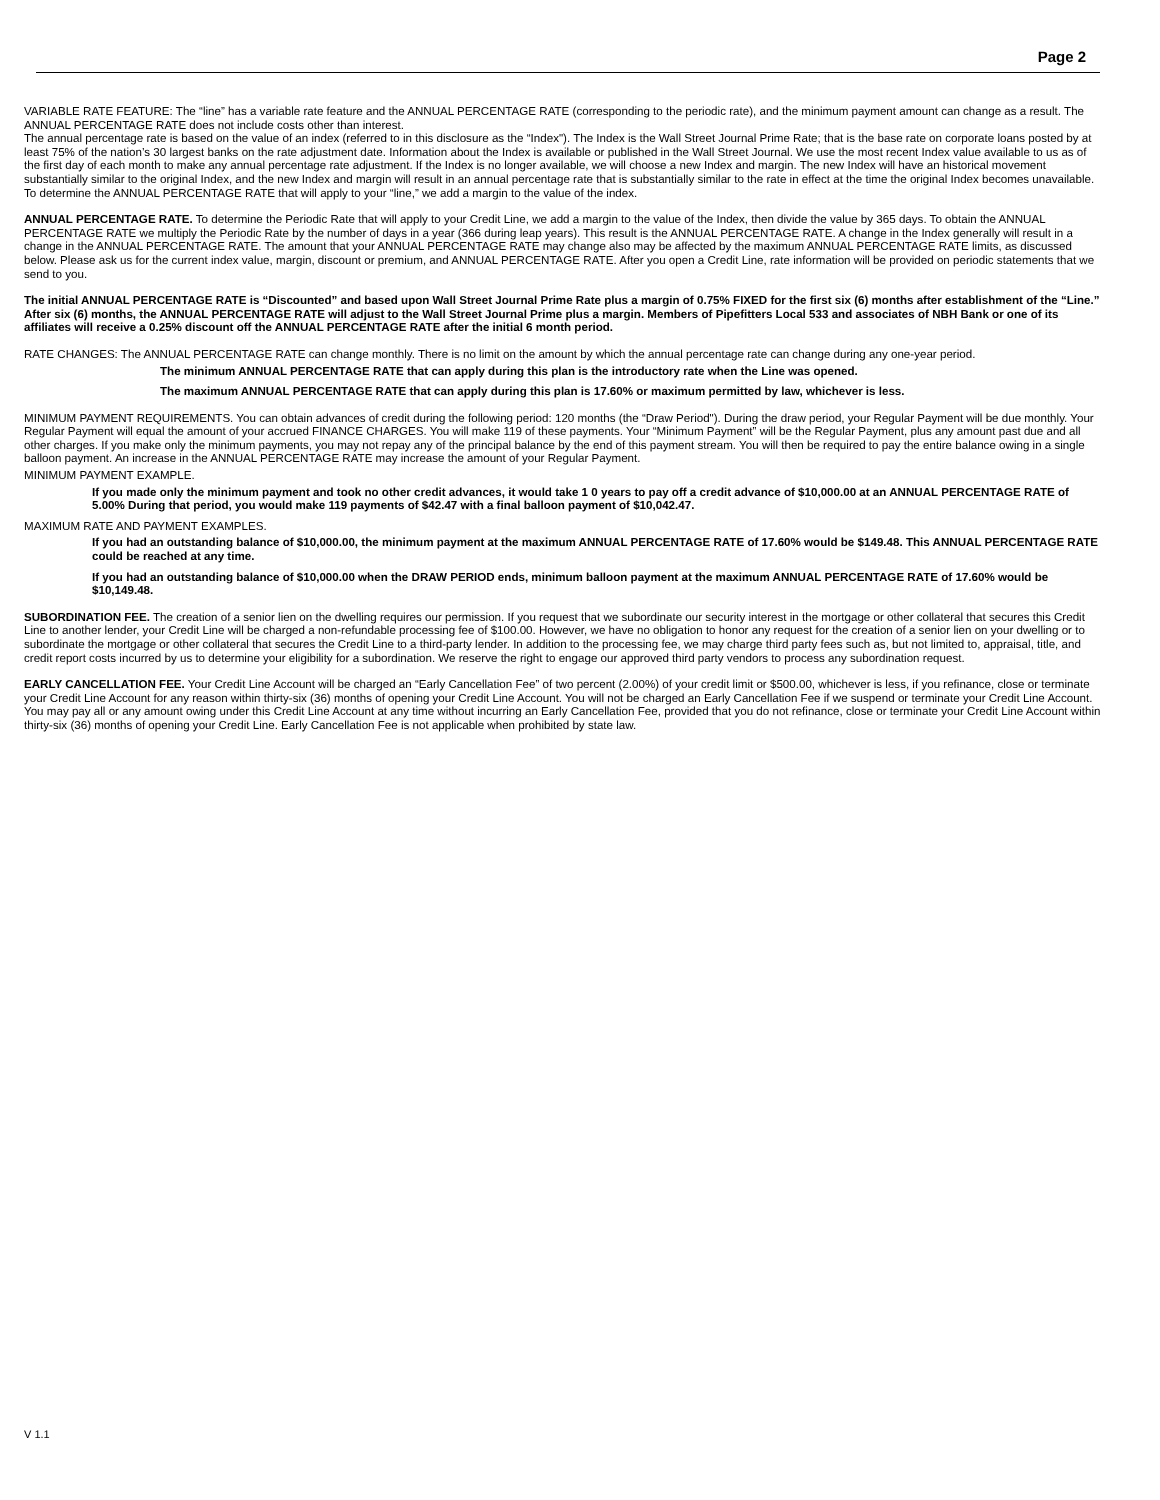Page 2
VARIABLE RATE FEATURE: The “line” has a variable rate feature and the ANNUAL PERCENTAGE RATE (corresponding to the periodic rate), and the minimum payment amount can change as a result. The ANNUAL PERCENTAGE RATE does not include costs other than interest.
The annual percentage rate is based on the value of an index (referred to in this disclosure as the “Index"). The Index is the Wall Street Journal Prime Rate; that is the base rate on corporate loans posted by at least 75% of the nation’s 30 largest banks on the rate adjustment date. Information about the Index is available or published in the Wall Street Journal. We use the most recent Index value available to us as of the first day of each month to make any annual percentage rate adjustment. If the Index is no longer available, we will choose a new Index and margin. The new Index will have an historical movement substantially similar to the original Index, and the new Index and margin will result in an annual percentage rate that is substantially similar to the rate in effect at the time the original Index becomes unavailable. To determine the ANNUAL PERCENTAGE RATE that will apply to your “line,” we add a margin to the value of the index.
ANNUAL PERCENTAGE RATE. To determine the Periodic Rate that will apply to your Credit Line, we add a margin to the value of the Index, then divide the value by 365 days. To obtain the ANNUAL PERCENTAGE RATE we multiply the Periodic Rate by the number of days in a year (366 during leap years). This result is the ANNUAL PERCENTAGE RATE. A change in the Index generally will result in a change in the ANNUAL PERCENTAGE RATE. The amount that your ANNUAL PERCENTAGE RATE may change also may be affected by the maximum ANNUAL PERCENTAGE RATE limits, as discussed below. Please ask us for the current index value, margin, discount or premium, and ANNUAL PERCENTAGE RATE. After you open a Credit Line, rate information will be provided on periodic statements that we send to you.
The initial ANNUAL PERCENTAGE RATE is “Discounted” and based upon Wall Street Journal Prime Rate plus a margin of 0.75% FIXED for the first six (6) months after establishment of the “Line.” After six (6) months, the ANNUAL PERCENTAGE RATE will adjust to the Wall Street Journal Prime plus a margin. Members of Pipefitters Local 533 and associates of NBH Bank or one of its affiliates will receive a 0.25% discount off the ANNUAL PERCENTAGE RATE after the initial 6 month period.
RATE CHANGES: The ANNUAL PERCENTAGE RATE can change monthly. There is no limit on the amount by which the annual percentage rate can change during any one-year period.
The minimum ANNUAL PERCENTAGE RATE that can apply during this plan is the introductory rate when the Line was opened.
The maximum ANNUAL PERCENTAGE RATE that can apply during this plan is 17.60% or maximum permitted by law, whichever is less.
MINIMUM PAYMENT REQUIREMENTS. You can obtain advances of credit during the following period: 120 months (the “Draw Period"). During the draw period, your Regular Payment will be due monthly. Your Regular Payment will equal the amount of your accrued FINANCE CHARGES. You will make 119 of these payments. Your “Minimum Payment” will be the Regular Payment, plus any amount past due and all other charges. If you make only the minimum payments, you may not repay any of the principal balance by the end of this payment stream. You will then be required to pay the entire balance owing in a single balloon payment. An increase in the ANNUAL PERCENTAGE RATE may increase the amount of your Regular Payment.
MINIMUM PAYMENT EXAMPLE.
If you made only the minimum payment and took no other credit advances, it would take 1 0 years to pay off a credit advance of $10,000.00 at an ANNUAL PERCENTAGE RATE of 5.00% During that period, you would make 119 payments of $42.47 with a final balloon payment of $10,042.47.
MAXIMUM RATE AND PAYMENT EXAMPLES.
If you had an outstanding balance of $10,000.00, the minimum payment at the maximum ANNUAL PERCENTAGE RATE of 17.60% would be $149.48. This ANNUAL PERCENTAGE RATE could be reached at any time.
If you had an outstanding balance of $10,000.00 when the DRAW PERIOD ends, minimum balloon payment at the maximum ANNUAL PERCENTAGE RATE of 17.60% would be $10,149.48.
SUBORDINATION FEE. The creation of a senior lien on the dwelling requires our permission. If you request that we subordinate our security interest in the mortgage or other collateral that secures this Credit Line to another lender, your Credit Line will be charged a non-refundable processing fee of $100.00. However, we have no obligation to honor any request for the creation of a senior lien on your dwelling or to subordinate the mortgage or other collateral that secures the Credit Line to a third-party lender. In addition to the processing fee, we may charge third party fees such as, but not limited to, appraisal, title, and credit report costs incurred by us to determine your eligibility for a subordination. We reserve the right to engage our approved third party vendors to process any subordination request.
EARLY CANCELLATION FEE. Your Credit Line Account will be charged an “Early Cancellation Fee” of two percent (2.00%) of your credit limit or $500.00, whichever is less, if you refinance, close or terminate your Credit Line Account for any reason within thirty-six (36) months of opening your Credit Line Account. You will not be charged an Early Cancellation Fee if we suspend or terminate your Credit Line Account. You may pay all or any amount owing under this Credit Line Account at any time without incurring an Early Cancellation Fee, provided that you do not refinance, close or terminate your Credit Line Account within thirty-six (36) months of opening your Credit Line. Early Cancellation Fee is not applicable when prohibited by state law.
V 1.1